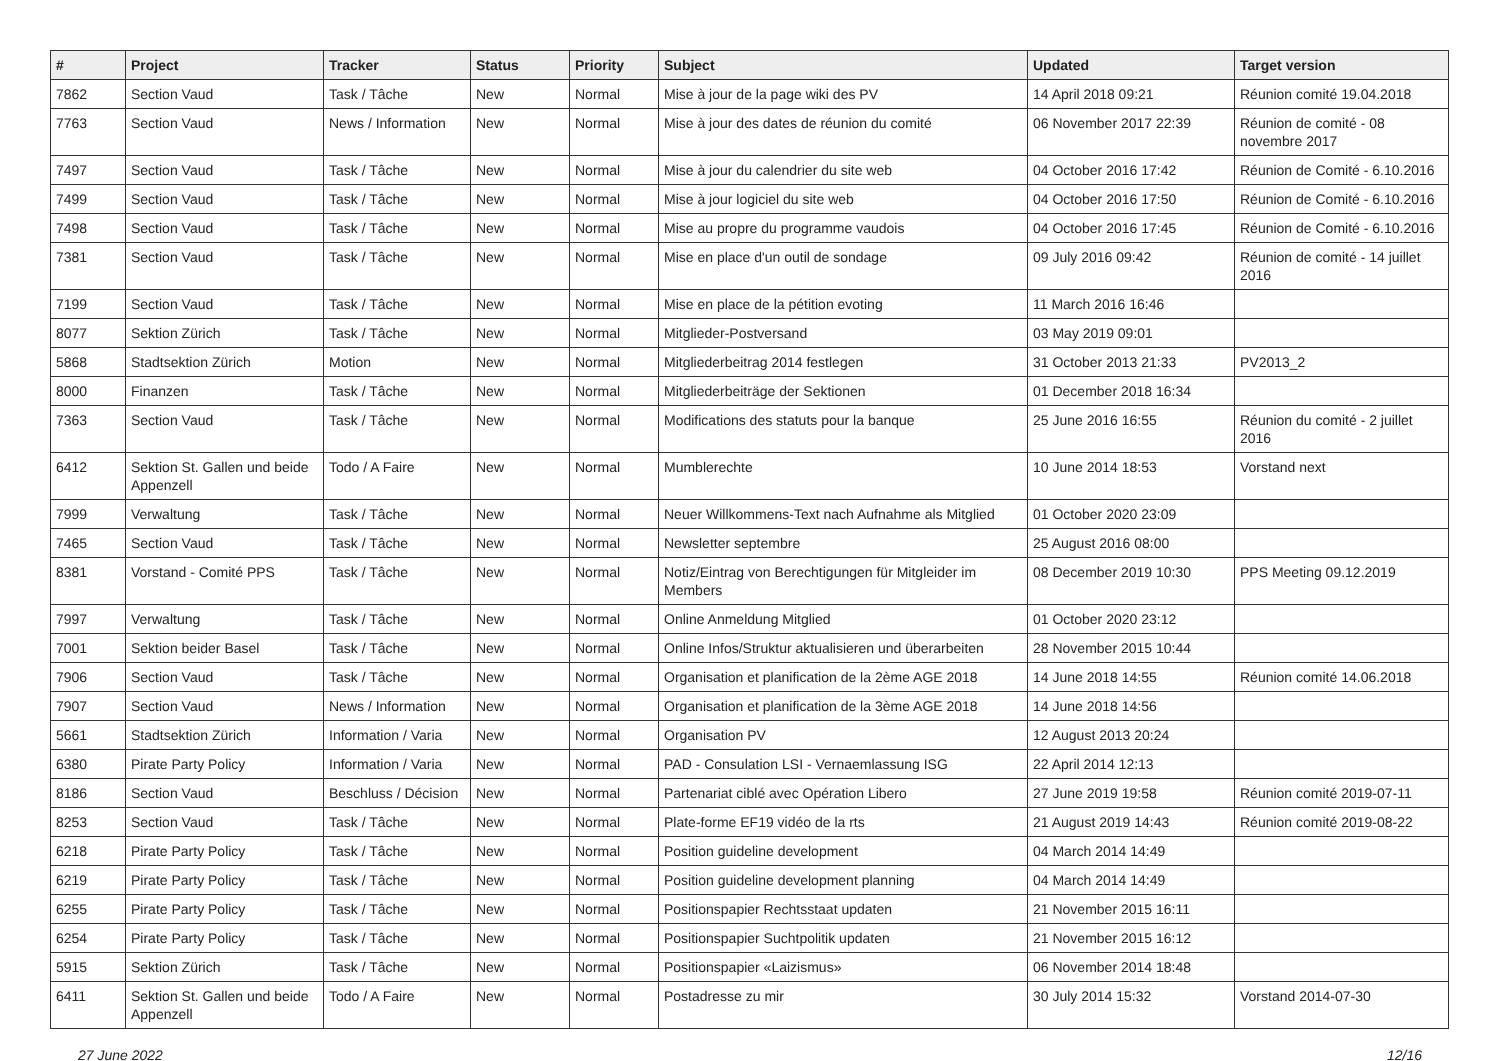| # | Project | Tracker | Status | Priority | Subject | Updated | Target version |
| --- | --- | --- | --- | --- | --- | --- | --- |
| 7862 | Section Vaud | Task / Tâche | New | Normal | Mise à jour de la page wiki des PV | 14 April 2018 09:21 | Réunion comité 19.04.2018 |
| 7763 | Section Vaud | News / Information | New | Normal | Mise à jour des dates de réunion du comité | 06 November 2017 22:39 | Réunion de comité - 08 novembre 2017 |
| 7497 | Section Vaud | Task / Tâche | New | Normal | Mise à jour du calendrier du site web | 04 October 2016 17:42 | Réunion de Comité - 6.10.2016 |
| 7499 | Section Vaud | Task / Tâche | New | Normal | Mise à jour logiciel du site web | 04 October 2016 17:50 | Réunion de Comité - 6.10.2016 |
| 7498 | Section Vaud | Task / Tâche | New | Normal | Mise au propre du programme vaudois | 04 October 2016 17:45 | Réunion de Comité - 6.10.2016 |
| 7381 | Section Vaud | Task / Tâche | New | Normal | Mise en place d'un outil de sondage | 09 July 2016 09:42 | Réunion de comité - 14 juillet 2016 |
| 7199 | Section Vaud | Task / Tâche | New | Normal | Mise en place de la pétition evoting | 11 March 2016 16:46 | |
| 8077 | Sektion Zürich | Task / Tâche | New | Normal | Mitglieder-Postversand | 03 May 2019 09:01 | |
| 5868 | Stadtsektion Zürich | Motion | New | Normal | Mitgliederbeitrag 2014 festlegen | 31 October 2013 21:33 | PV2013_2 |
| 8000 | Finanzen | Task / Tâche | New | Normal | Mitgliederbeiträge der Sektionen | 01 December 2018 16:34 | |
| 7363 | Section Vaud | Task / Tâche | New | Normal | Modifications des statuts pour la banque | 25 June 2016 16:55 | Réunion du comité - 2 juillet 2016 |
| 6412 | Sektion St. Gallen und beide Appenzell | Todo / A Faire | New | Normal | Mumblerechte | 10 June 2014 18:53 | Vorstand next |
| 7999 | Verwaltung | Task / Tâche | New | Normal | Neuer Willkommens-Text nach Aufnahme als Mitglied | 01 October 2020 23:09 | |
| 7465 | Section Vaud | Task / Tâche | New | Normal | Newsletter septembre | 25 August 2016 08:00 | |
| 8381 | Vorstand - Comité PPS | Task / Tâche | New | Normal | Notiz/Eintrag von Berechtigungen für Mitgleider im Members | 08 December 2019 10:30 | PPS Meeting 09.12.2019 |
| 7997 | Verwaltung | Task / Tâche | New | Normal | Online Anmeldung Mitglied | 01 October 2020 23:12 | |
| 7001 | Sektion beider Basel | Task / Tâche | New | Normal | Online Infos/Struktur aktualisieren und überarbeiten | 28 November 2015 10:44 | |
| 7906 | Section Vaud | Task / Tâche | New | Normal | Organisation et planification de la 2ème AGE 2018 | 14 June 2018 14:55 | Réunion comité 14.06.2018 |
| 7907 | Section Vaud | News / Information | New | Normal | Organisation et planification de la 3ème AGE 2018 | 14 June 2018 14:56 | |
| 5661 | Stadtsektion Zürich | Information / Varia | New | Normal | Organisation PV | 12 August 2013 20:24 | |
| 6380 | Pirate Party Policy | Information / Varia | New | Normal | PAD - Consulation LSI - Vernaemlassung ISG | 22 April 2014 12:13 | |
| 8186 | Section Vaud | Beschluss / Décision | New | Normal | Partenariat ciblé avec Opération Libero | 27 June 2019 19:58 | Réunion comité 2019-07-11 |
| 8253 | Section Vaud | Task / Tâche | New | Normal | Plate-forme EF19 vidéo de la rts | 21 August 2019 14:43 | Réunion comité 2019-08-22 |
| 6218 | Pirate Party Policy | Task / Tâche | New | Normal | Position guideline development | 04 March 2014 14:49 | |
| 6219 | Pirate Party Policy | Task / Tâche | New | Normal | Position guideline development planning | 04 March 2014 14:49 | |
| 6255 | Pirate Party Policy | Task / Tâche | New | Normal | Positionspapier Rechtsstaat updaten | 21 November 2015 16:11 | |
| 6254 | Pirate Party Policy | Task / Tâche | New | Normal | Positionspapier Suchtpolitik updaten | 21 November 2015 16:12 | |
| 5915 | Sektion Zürich | Task / Tâche | New | Normal | Positionspapier «Laizismus» | 06 November 2014 18:48 | |
| 6411 | Sektion St. Gallen und beide Appenzell | Todo / A Faire | New | Normal | Postadresse zu mir | 30 July 2014 15:32 | Vorstand 2014-07-30 |
27 June 2022 12/16